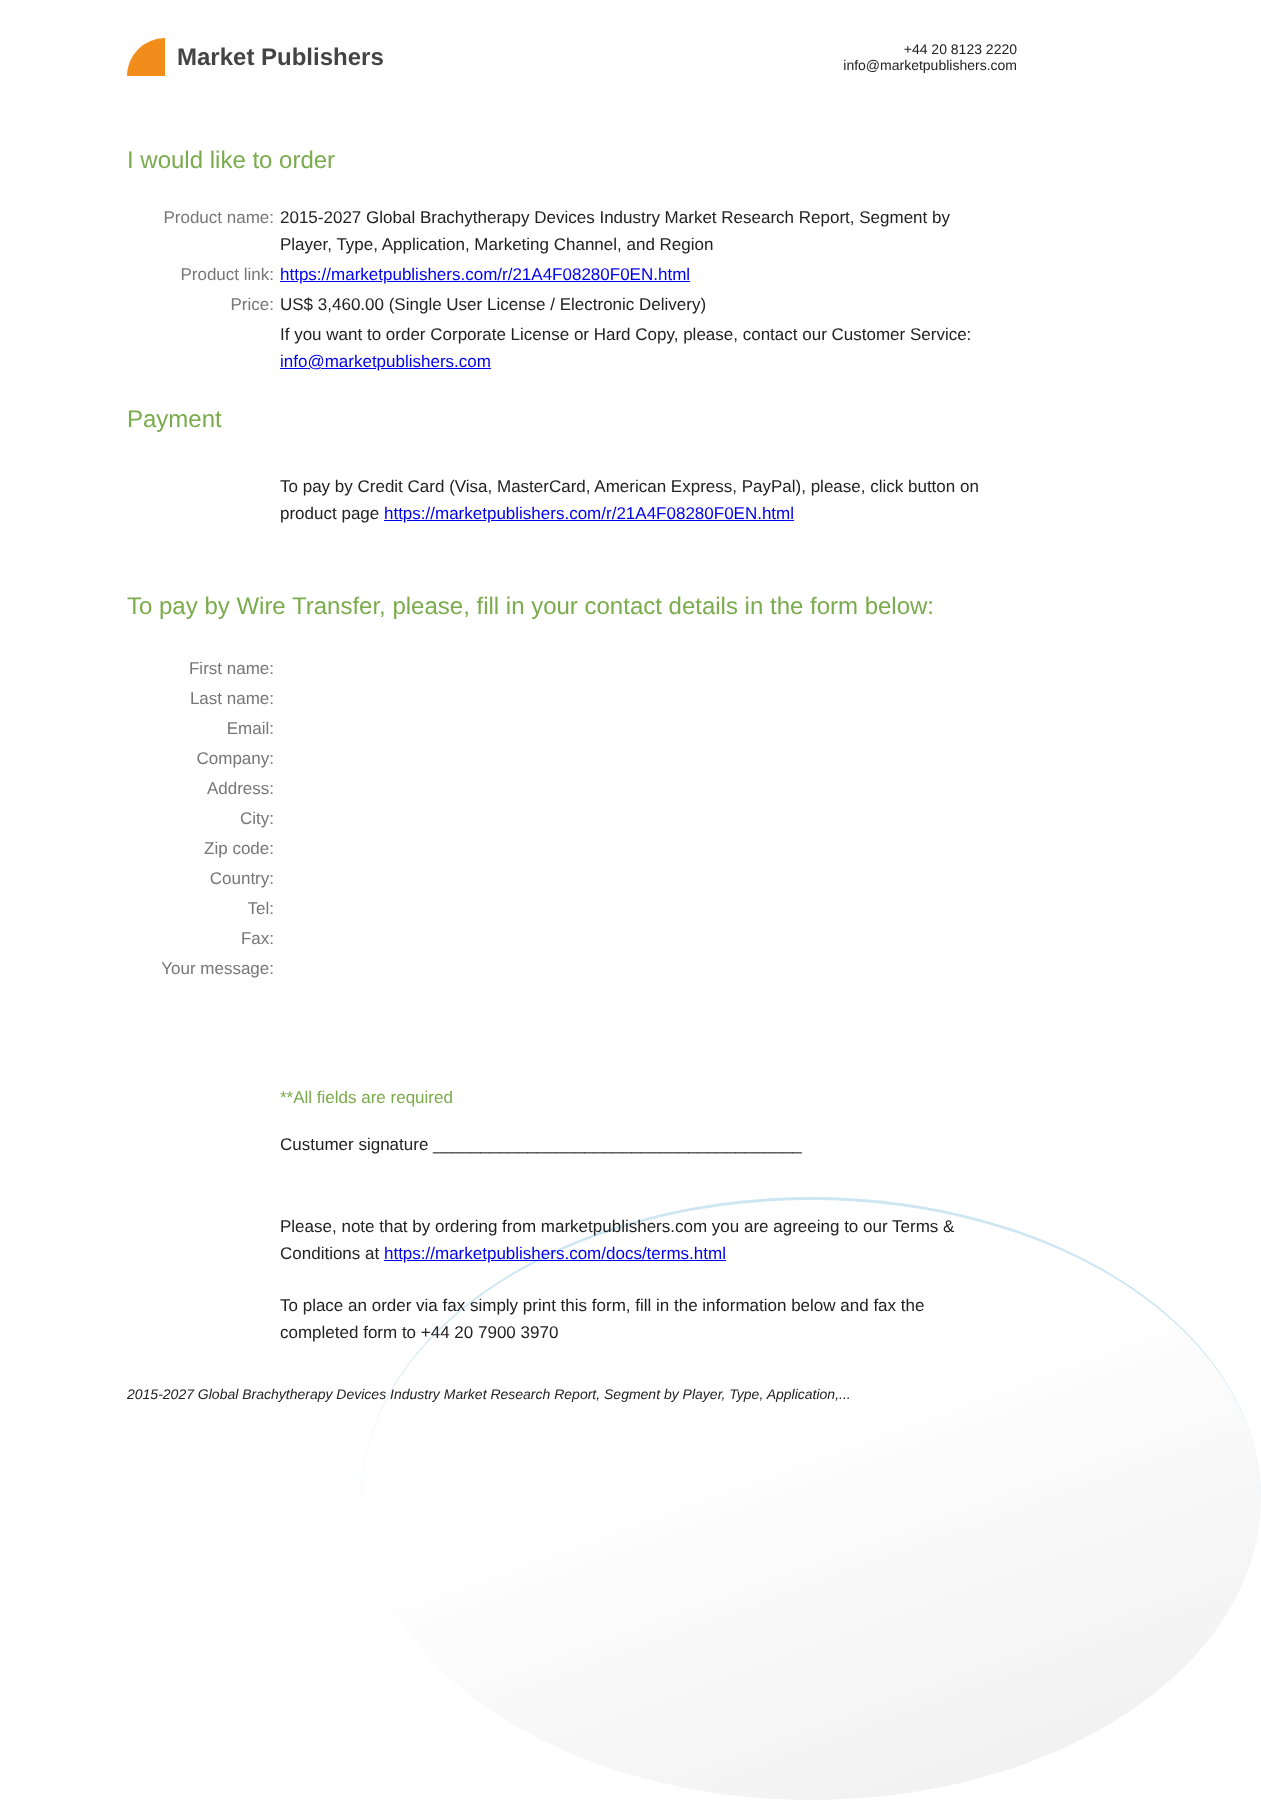Market Publishers
+44 20 8123 2220
info@marketpublishers.com
I would like to order
Product name: 2015-2027 Global Brachytherapy Devices Industry Market Research Report, Segment by Player, Type, Application, Marketing Channel, and Region
Product link: https://marketpublishers.com/r/21A4F08280F0EN.html
Price: US$ 3,460.00 (Single User License / Electronic Delivery)
If you want to order Corporate License or Hard Copy, please, contact our Customer Service:
info@marketpublishers.com
Payment
To pay by Credit Card (Visa, MasterCard, American Express, PayPal), please, click button on product page https://marketpublishers.com/r/21A4F08280F0EN.html
To pay by Wire Transfer, please, fill in your contact details in the form below:
First name:
Last name:
Email:
Company:
Address:
City:
Zip code:
Country:
Tel:
Fax:
Your message:
**All fields are required
Custumer signature _______________________________________
Please, note that by ordering from marketpublishers.com you are agreeing to our Terms & Conditions at https://marketpublishers.com/docs/terms.html
To place an order via fax simply print this form, fill in the information below and fax the completed form to +44 20 7900 3970
2015-2027 Global Brachytherapy Devices Industry Market Research Report, Segment by Player, Type, Application,...